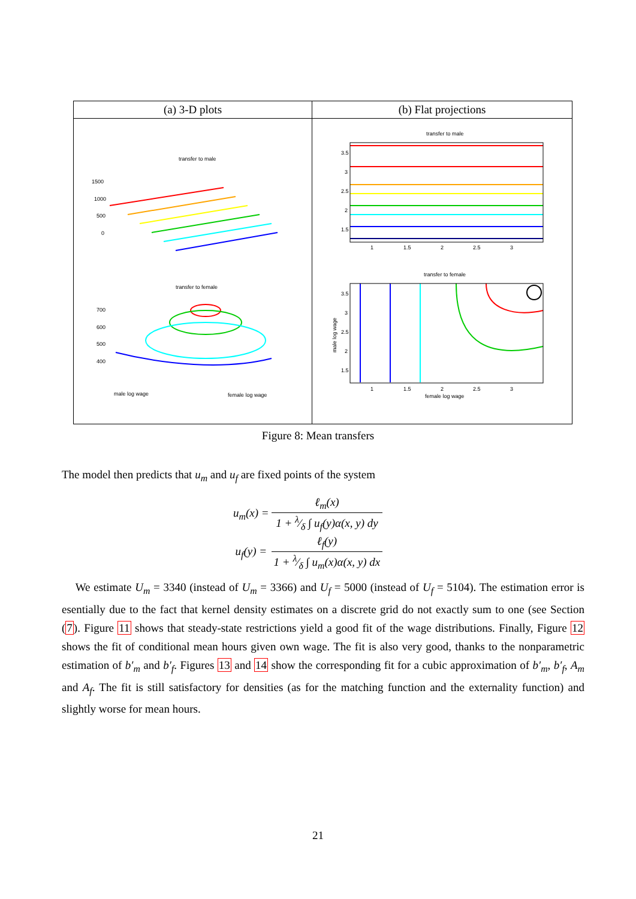| (a) 3-D plots | (b) Flat projections |
| --- | --- |
| transfer to male 1500 1000 500 0 transfer to female 700 600 500 400 male log wage female log wage | transfer to male 3.5 3 2.5 2 1.5 1 1.5 2 2.5 3 transfer to female 3.5 3 2.5 2 1.5 male log wage 1 1.5 2 2.5 3 female log wage |
Figure 8: Mean transfers
The model then predicts that u<sub>m</sub> and u<sub>f</sub> are fixed points of the system
| u<sub>m</sub> ( x ) = | ℓ<sub>m</sub>(x) |
| | 1 + λ⁄δ ∫ u<sub>f</sub>(y)α(x, y) dy |
| u<sub>f</sub> ( y ) = | ℓ<sub>f</sub>(y) |
| | 1 + λ⁄δ ∫ u<sub>m</sub>(x)α(x, y) dx |
We estimate U<sub>m</sub> = 3340 (instead of U<sub>m</sub> = 3366) and U<sub>f</sub> = 5000 (instead of U<sub>f</sub> = 5104). The estimation error is esentially due to the fact that kernel density estimates on a discrete grid do not exactly sum to one (see Section (7). Figure 11 shows that steady-state restrictions yield a good fit of the wage distributions. Finally, Figure 12 shows the fit of conditional mean hours given own wage. The fit is also very good, thanks to the nonparametric estimation of b′<sub>m</sub> and b′<sub>f</sub>. Figures 13 and 14 show the corresponding fit for a cubic approximation of b′<sub>m</sub>, b′<sub>f</sub>, A<sub>m</sub> and A<sub>f</sub>. The fit is still satisfactory for densities (as for the matching function and the externality function) and slightly worse for mean hours.
21